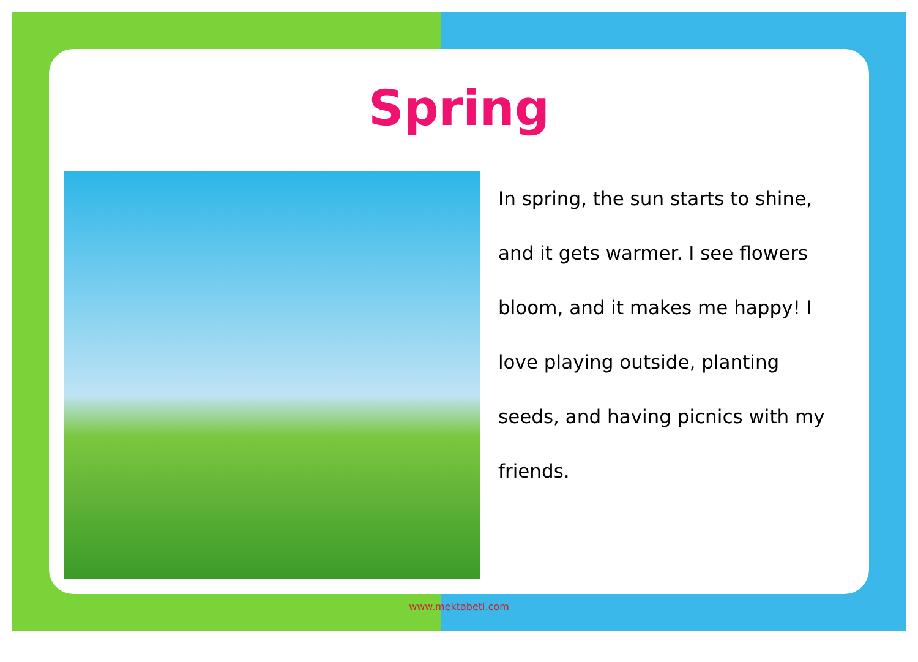Spring
In spring, the sun starts to shine,
and it gets warmer. I see flowers
bloom, and it makes me happy! I
love playing outside, planting
seeds, and having picnics with my
friends.
www.mektabeti.com